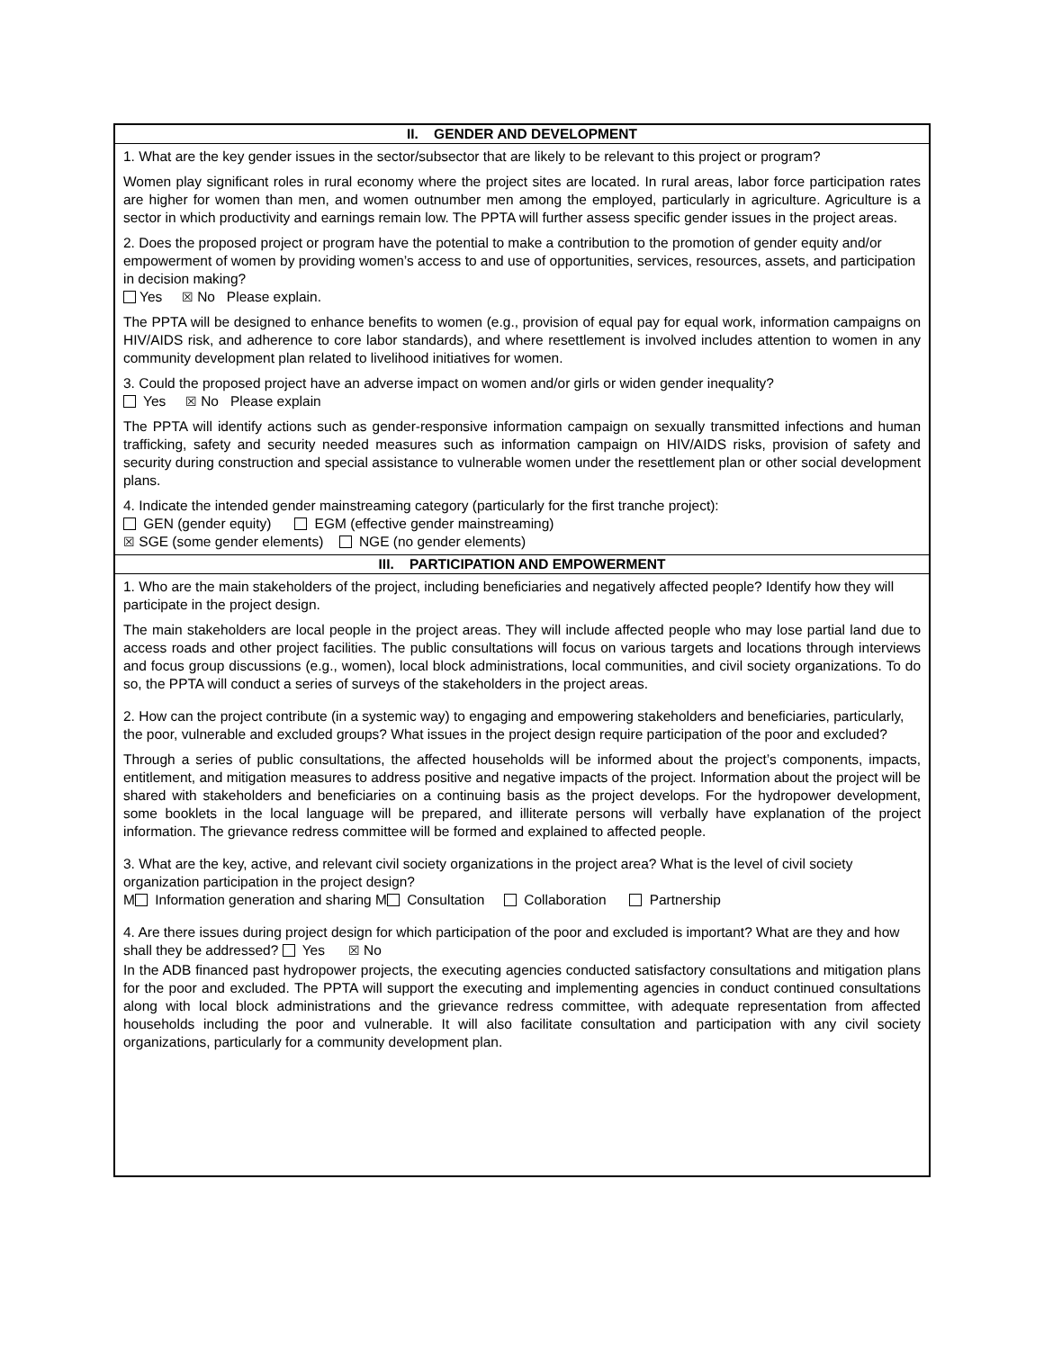| II. GENDER AND DEVELOPMENT |
| --- |
| 1. What are the key gender issues in the sector/subsector that are likely to be relevant to this project or program? Women play significant roles in rural economy where the project sites are located. In rural areas, labor force participation rates are higher for women than men, and women outnumber men among the employed, particularly in agriculture. Agriculture is a sector in which productivity and earnings remain low. The PPTA will further assess specific gender issues in the project areas. 2. Does the proposed project or program have the potential to make a contribution to the promotion of gender equity and/or empowerment of women by providing women’s access to and use of opportunities, services, resources, assets, and participation in decision making? Yes ☒ No Please explain. The PPTA will be designed to enhance benefits to women (e.g., provision of equal pay for equal work, information campaigns on HIV/AIDS risk, and adherence to core labor standards), and where resettlement is involved includes attention to women in any community development plan related to livelihood initiatives for women. 3. Could the proposed project have an adverse impact on women and/or girls or widen gender inequality? Yes ☒ No Please explain The PPTA will identify actions such as gender-responsive information campaign on sexually transmitted infections and human trafficking, safety and security needed measures such as information campaign on HIV/AIDS risks, provision of safety and security during construction and special assistance to vulnerable women under the resettlement plan or other social development plans. 4. Indicate the intended gender mainstreaming category (particularly for the first tranche project): GEN (gender equity) EGM (effective gender mainstreaming) ☒ SGE (some gender elements) NGE (no gender elements) |
| III. PARTICIPATION AND EMPOWERMENT |
| 1. Who are the main stakeholders of the project, including beneficiaries and negatively affected people? Identify how they will participate in the project design. The main stakeholders are local people in the project areas. They will include affected people who may lose partial land due to access roads and other project facilities. The public consultations will focus on various targets and locations through interviews and focus group discussions (e.g., women), local block administrations, local communities, and civil society organizations. To do so, the PPTA will conduct a series of surveys of the stakeholders in the project areas. 2. How can the project contribute (in a systemic way) to engaging and empowering stakeholders and beneficiaries, particularly, the poor, vulnerable and excluded groups? What issues in the project design require participation of the poor and excluded? Through a series of public consultations, the affected households will be informed about the project’s components, impacts, entitlement, and mitigation measures to address positive and negative impacts of the project. Information about the project will be shared with stakeholders and beneficiaries on a continuing basis as the project develops. For the hydropower development, some booklets in the local language will be prepared, and illiterate persons will verbally have explanation of the project information. The grievance redress committee will be formed and explained to affected people. 3. What are the key, active, and relevant civil society organizations in the project area? What is the level of civil society organization participation in the project design? M Information generation and sharing M Consultation Collaboration Partnership 4. Are there issues during project design for which participation of the poor and excluded is important? What are they and how shall they be addressed? Yes ☒ No In the ADB financed past hydropower projects, the executing agencies conducted satisfactory consultations and mitigation plans for the poor and excluded. The PPTA will support the executing and implementing agencies in conduct continued consultations along with local block administrations and the grievance redress committee, with adequate representation from affected households including the poor and vulnerable. It will also facilitate consultation and participation with any civil society organizations, particularly for a community development plan. |